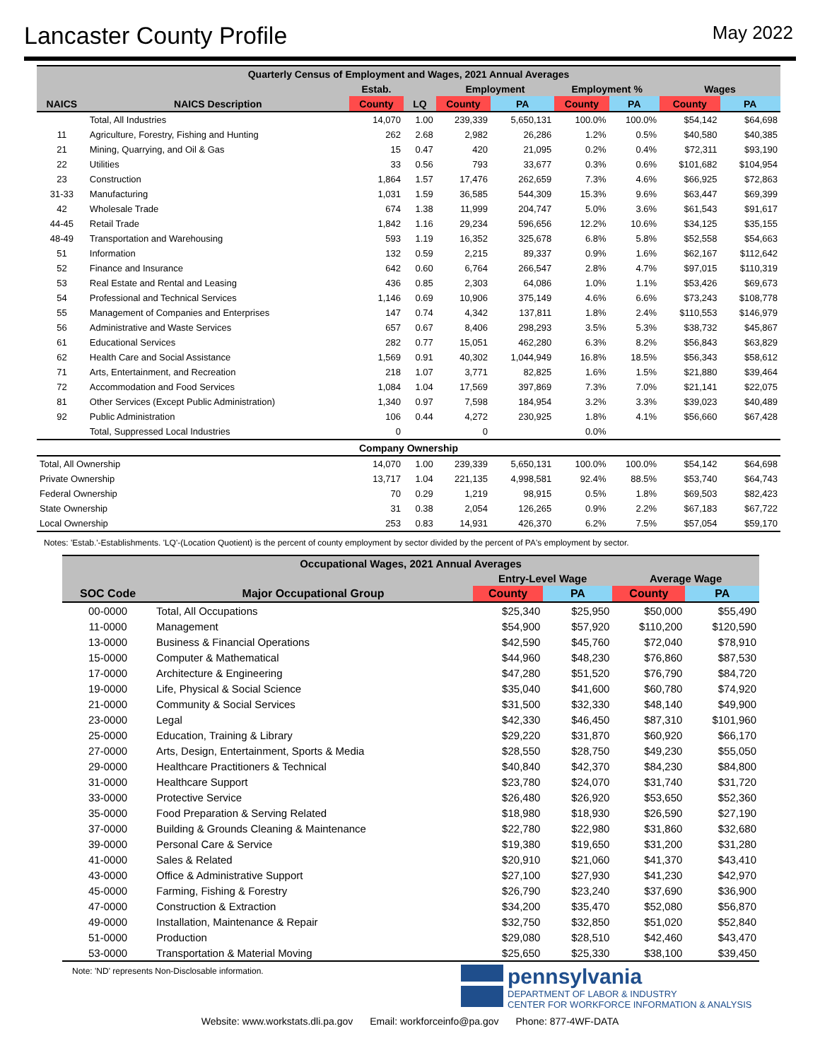Lancaster County Profile
May 2022
| Quarterly Census of Employment and Wages, 2021 Annual Averages | | | | | | | | | |
| --- | --- | --- | --- | --- | --- | --- | --- | --- | --- |
| | | Estab. | | Employment | | Employment % | | Wages | |
| NAICS | NAICS Description | County | LQ | County | PA | County | PA | County | PA |
| | Total, All Industries | 14,070 | 1.00 | 239,339 | 5,650,131 | 100.0% | 100.0% | $54,142 | $64,698 |
| 11 | Agriculture, Forestry, Fishing and Hunting | 262 | 2.68 | 2,982 | 26,286 | 1.2% | 0.5% | $40,580 | $40,385 |
| 21 | Mining, Quarrying, and Oil & Gas | 15 | 0.47 | 420 | 21,095 | 0.2% | 0.4% | $72,311 | $93,190 |
| 22 | Utilities | 33 | 0.56 | 793 | 33,677 | 0.3% | 0.6% | $101,682 | $104,954 |
| 23 | Construction | 1,864 | 1.57 | 17,476 | 262,659 | 7.3% | 4.6% | $66,925 | $72,863 |
| 31-33 | Manufacturing | 1,031 | 1.59 | 36,585 | 544,309 | 15.3% | 9.6% | $63,447 | $69,399 |
| 42 | Wholesale Trade | 674 | 1.38 | 11,999 | 204,747 | 5.0% | 3.6% | $61,543 | $91,617 |
| 44-45 | Retail Trade | 1,842 | 1.16 | 29,234 | 596,656 | 12.2% | 10.6% | $34,125 | $35,155 |
| 48-49 | Transportation and Warehousing | 593 | 1.19 | 16,352 | 325,678 | 6.8% | 5.8% | $52,558 | $54,663 |
| 51 | Information | 132 | 0.59 | 2,215 | 89,337 | 0.9% | 1.6% | $62,167 | $112,642 |
| 52 | Finance and Insurance | 642 | 0.60 | 6,764 | 266,547 | 2.8% | 4.7% | $97,015 | $110,319 |
| 53 | Real Estate and Rental and Leasing | 436 | 0.85 | 2,303 | 64,086 | 1.0% | 1.1% | $53,426 | $69,673 |
| 54 | Professional and Technical Services | 1,146 | 0.69 | 10,906 | 375,149 | 4.6% | 6.6% | $73,243 | $108,778 |
| 55 | Management of Companies and Enterprises | 147 | 0.74 | 4,342 | 137,811 | 1.8% | 2.4% | $110,553 | $146,979 |
| 56 | Administrative and Waste Services | 657 | 0.67 | 8,406 | 298,293 | 3.5% | 5.3% | $38,732 | $45,867 |
| 61 | Educational Services | 282 | 0.77 | 15,051 | 462,280 | 6.3% | 8.2% | $56,843 | $63,829 |
| 62 | Health Care and Social Assistance | 1,569 | 0.91 | 40,302 | 1,044,949 | 16.8% | 18.5% | $56,343 | $58,612 |
| 71 | Arts, Entertainment, and Recreation | 218 | 1.07 | 3,771 | 82,825 | 1.6% | 1.5% | $21,880 | $39,464 |
| 72 | Accommodation and Food Services | 1,084 | 1.04 | 17,569 | 397,869 | 7.3% | 7.0% | $21,141 | $22,075 |
| 81 | Other Services (Except Public Administration) | 1,340 | 0.97 | 7,598 | 184,954 | 3.2% | 3.3% | $39,023 | $40,489 |
| 92 | Public Administration | 106 | 0.44 | 4,272 | 230,925 | 1.8% | 4.1% | $56,660 | $67,428 |
| | Total, Suppressed Local Industries | 0 | | 0 | | 0.0% | | | |
| Company Ownership | | | | | | | | | |
| Total, All Ownership | | 14,070 | 1.00 | 239,339 | 5,650,131 | 100.0% | 100.0% | $54,142 | $64,698 |
| Private Ownership | | 13,717 | 1.04 | 221,135 | 4,998,581 | 92.4% | 88.5% | $53,740 | $64,743 |
| Federal Ownership | | 70 | 0.29 | 1,219 | 98,915 | 0.5% | 1.8% | $69,503 | $82,423 |
| State Ownership | | 31 | 0.38 | 2,054 | 126,265 | 0.9% | 2.2% | $67,183 | $67,722 |
| Local Ownership | | 253 | 0.83 | 14,931 | 426,370 | 6.2% | 7.5% | $57,054 | $59,170 |
Notes: 'Estab.'-Establishments. 'LQ'-(Location Quotient) is the percent of county employment by sector divided by the percent of PA's employment by sector.
| Occupational Wages, 2021 Annual Averages | | | | | |
| --- | --- | --- | --- | --- | --- |
| | | Entry-Level Wage | | Average Wage | |
| SOC Code | Major Occupational Group | County | PA | County | PA |
| 00-0000 | Total, All Occupations | $25,340 | $25,950 | $50,000 | $55,490 |
| 11-0000 | Management | $54,900 | $57,920 | $110,200 | $120,590 |
| 13-0000 | Business & Financial Operations | $42,590 | $45,760 | $72,040 | $78,910 |
| 15-0000 | Computer & Mathematical | $44,960 | $48,230 | $76,860 | $87,530 |
| 17-0000 | Architecture & Engineering | $47,280 | $51,520 | $76,790 | $84,720 |
| 19-0000 | Life, Physical & Social Science | $35,040 | $41,600 | $60,780 | $74,920 |
| 21-0000 | Community & Social Services | $31,500 | $32,330 | $48,140 | $49,900 |
| 23-0000 | Legal | $42,330 | $46,450 | $87,310 | $101,960 |
| 25-0000 | Education, Training & Library | $29,220 | $31,870 | $60,920 | $66,170 |
| 27-0000 | Arts, Design, Entertainment, Sports & Media | $28,550 | $28,750 | $49,230 | $55,050 |
| 29-0000 | Healthcare Practitioners & Technical | $40,840 | $42,370 | $84,230 | $84,800 |
| 31-0000 | Healthcare Support | $23,780 | $24,070 | $31,740 | $31,720 |
| 33-0000 | Protective Service | $26,480 | $26,920 | $53,650 | $52,360 |
| 35-0000 | Food Preparation & Serving Related | $18,980 | $18,930 | $26,590 | $27,190 |
| 37-0000 | Building & Grounds Cleaning & Maintenance | $22,780 | $22,980 | $31,860 | $32,680 |
| 39-0000 | Personal Care & Service | $19,380 | $19,650 | $31,200 | $31,280 |
| 41-0000 | Sales & Related | $20,910 | $21,060 | $41,370 | $43,410 |
| 43-0000 | Office & Administrative Support | $27,100 | $27,930 | $41,230 | $42,970 |
| 45-0000 | Farming, Fishing & Forestry | $26,790 | $23,240 | $37,690 | $36,900 |
| 47-0000 | Construction & Extraction | $34,200 | $35,470 | $52,080 | $56,870 |
| 49-0000 | Installation, Maintenance & Repair | $32,750 | $32,850 | $51,020 | $52,840 |
| 51-0000 | Production | $29,080 | $28,510 | $42,460 | $43,470 |
| 53-0000 | Transportation & Material Moving | $25,650 | $25,330 | $38,100 | $39,450 |
Note: 'ND' represents Non-Disclosable information.
pennsylvania
DEPARTMENT OF LABOR & INDUSTRY
CENTER FOR WORKFORCE INFORMATION & ANALYSIS
Website: www.workstats.dli.pa.gov Email: workforceinfo@pa.gov Phone: 877-4WF-DATA